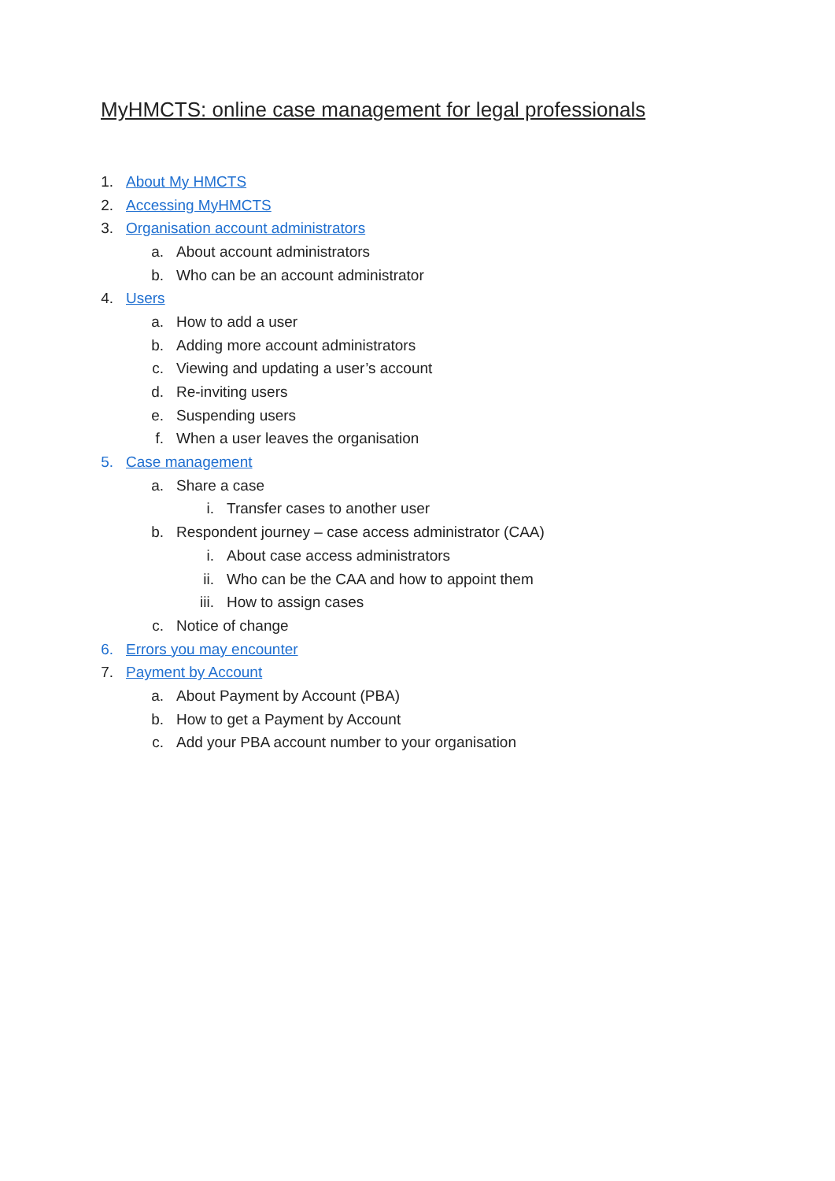MyHMCTS: online case management for legal professionals
1. About My HMCTS
2. Accessing MyHMCTS
3. Organisation account administrators
a. About account administrators
b. Who can be an account administrator
4. Users
a. How to add a user
b. Adding more account administrators
c. Viewing and updating a user’s account
d. Re-inviting users
e. Suspending users
f. When a user leaves the organisation
5. Case management
a. Share a case
i. Transfer cases to another user
b. Respondent journey – case access administrator (CAA)
i. About case access administrators
ii. Who can be the CAA and how to appoint them
iii. How to assign cases
c. Notice of change
6. Errors you may encounter
7. Payment by Account
a. About Payment by Account (PBA)
b. How to get a Payment by Account
c. Add your PBA account number to your organisation